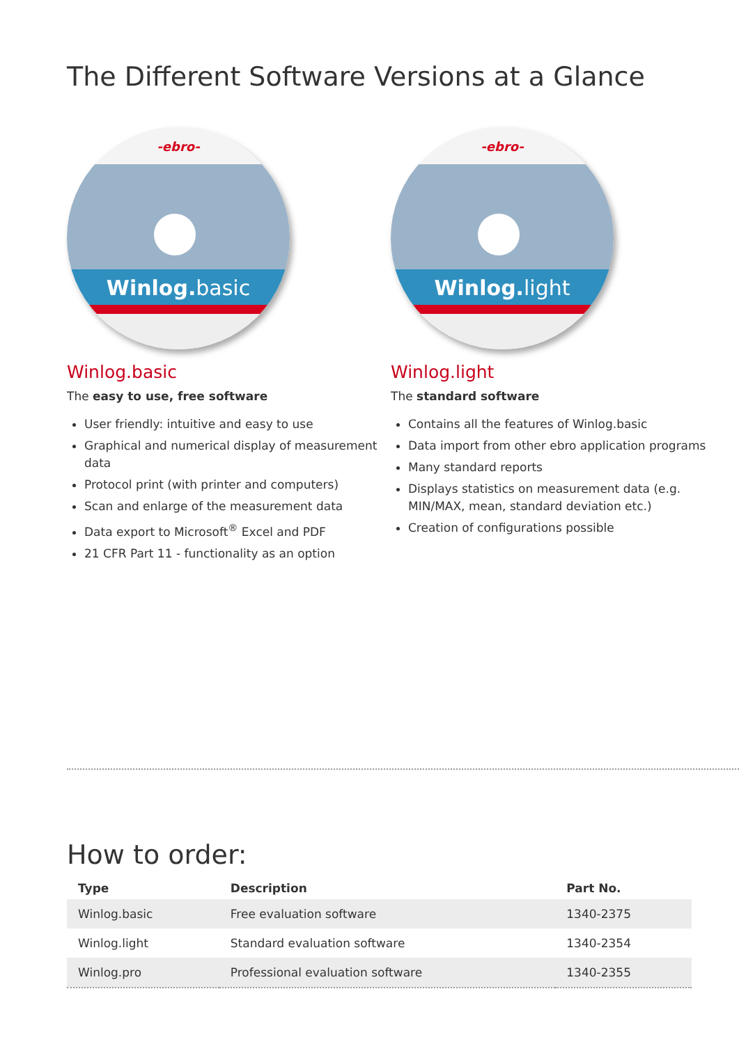The Different Software Versions at a Glance
-ebro-
Winlog. basic
Winlog.basic
The easy to use, free software
User friendly: intuitive and easy to use
Graphical and numerical display of measurement data
Protocol print (with printer and computers)
Scan and enlarge of the measurement data
Data export to Microsoft<sup>®</sup> Excel and PDF
21 CFR Part 11 - functionality as an option
-ebro-
Winlog. light
Winlog.light
The standard software
Contains all the features of Winlog.basic
Data import from other ebro application programs
Many standard reports
Displays statistics on measurement data (e.g. MIN/MAX, mean, standard deviation etc.)
Creation of configurations possible
How to order:
| Type | Description | Part No. |
| --- | --- | --- |
| Winlog.basic | Free evaluation software | 1340-2375 |
| Winlog.light | Standard evaluation software | 1340-2354 |
| Winlog.pro | Professional evaluation software | 1340-2355 |